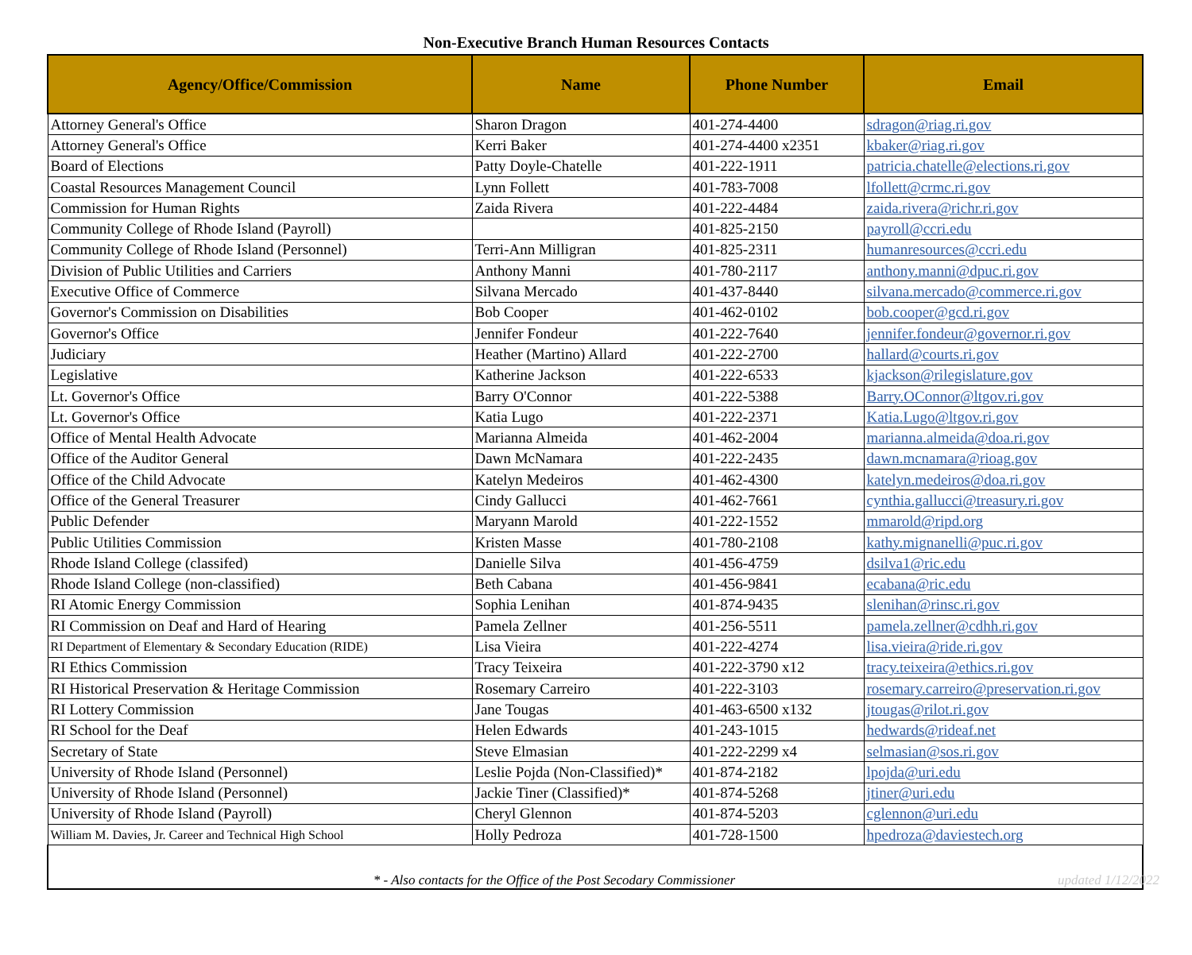Non-Executive Branch Human Resources Contacts
| Agency/Office/Commission | Name | Phone Number | Email |
| --- | --- | --- | --- |
| Attorney General's Office | Sharon Dragon | 401-274-4400 | sdragon@riag.ri.gov |
| Attorney General's Office | Kerri Baker | 401-274-4400 x2351 | kbaker@riag.ri.gov |
| Board of Elections | Patty Doyle-Chatelle | 401-222-1911 | patricia.chatelle@elections.ri.gov |
| Coastal Resources Management Council | Lynn Follett | 401-783-7008 | lfollett@crmc.ri.gov |
| Commission for Human Rights | Zaida Rivera | 401-222-4484 | zaida.rivera@richr.ri.gov |
| Community College of Rhode Island (Payroll) | | 401-825-2150 | payroll@ccri.edu |
| Community College of Rhode Island (Personnel) | Terri-Ann Milligran | 401-825-2311 | humanresources@ccri.edu |
| Division of Public Utilities and Carriers | Anthony Manni | 401-780-2117 | anthony.manni@dpuc.ri.gov |
| Executive Office of Commerce | Silvana Mercado | 401-437-8440 | silvana.mercado@commerce.ri.gov |
| Governor's Commission on Disabilities | Bob Cooper | 401-462-0102 | bob.cooper@gcd.ri.gov |
| Governor's Office | Jennifer Fondeur | 401-222-7640 | jennifer.fondeur@governor.ri.gov |
| Judiciary | Heather (Martino) Allard | 401-222-2700 | hallard@courts.ri.gov |
| Legislative | Katherine Jackson | 401-222-6533 | kjackson@rilegislature.gov |
| Lt. Governor's Office | Barry O'Connor | 401-222-5388 | Barry.OConnor@ltgov.ri.gov |
| Lt. Governor's Office | Katia Lugo | 401-222-2371 | Katia.Lugo@ltgov.ri.gov |
| Office of Mental Health Advocate | Marianna Almeida | 401-462-2004 | marianna.almeida@doa.ri.gov |
| Office of the Auditor General | Dawn McNamara | 401-222-2435 | dawn.mcnamara@rioag.gov |
| Office of the Child Advocate | Katelyn Medeiros | 401-462-4300 | katelyn.medeiros@doa.ri.gov |
| Office of the General Treasurer | Cindy Gallucci | 401-462-7661 | cynthia.gallucci@treasury.ri.gov |
| Public Defender | Maryann Marold | 401-222-1552 | mmarold@ripd.org |
| Public Utilities Commission | Kristen Masse | 401-780-2108 | kathy.mignanelli@puc.ri.gov |
| Rhode Island College (classifed) | Danielle Silva | 401-456-4759 | dsilva1@ric.edu |
| Rhode Island College (non-classified) | Beth Cabana | 401-456-9841 | ecabana@ric.edu |
| RI Atomic Energy Commission | Sophia Lenihan | 401-874-9435 | slenihan@rinsc.ri.gov |
| RI Commission on Deaf and Hard of Hearing | Pamela Zellner | 401-256-5511 | pamela.zellner@cdhh.ri.gov |
| RI Department of Elementary & Secondary Education (RIDE) | Lisa Vieira | 401-222-4274 | lisa.vieira@ride.ri.gov |
| RI Ethics Commission | Tracy Teixeira | 401-222-3790 x12 | tracy.teixeira@ethics.ri.gov |
| RI Historical Preservation & Heritage Commission | Rosemary Carreiro | 401-222-3103 | rosemary.carreiro@preservation.ri.gov |
| RI Lottery Commission | Jane Tougas | 401-463-6500 x132 | jtougas@rilot.ri.gov |
| RI School for the Deaf | Helen Edwards | 401-243-1015 | hedwards@rideaf.net |
| Secretary of State | Steve Elmasian | 401-222-2299 x4 | selmasian@sos.ri.gov |
| University of Rhode Island (Personnel) | Leslie Pojda (Non-Classified)* | 401-874-2182 | lpojda@uri.edu |
| University of Rhode Island (Personnel) | Jackie Tiner (Classified)* | 401-874-5268 | jtiner@uri.edu |
| University of Rhode Island (Payroll) | Cheryl Glennon | 401-874-5203 | cglennon@uri.edu |
| William M. Davies, Jr. Career and Technical High School | Holly Pedroza | 401-728-1500 | hpedroza@daviestech.org |
| updated 1/12/2022 * - Also contacts for the Office of the Post Secodary Commissioner | | | |